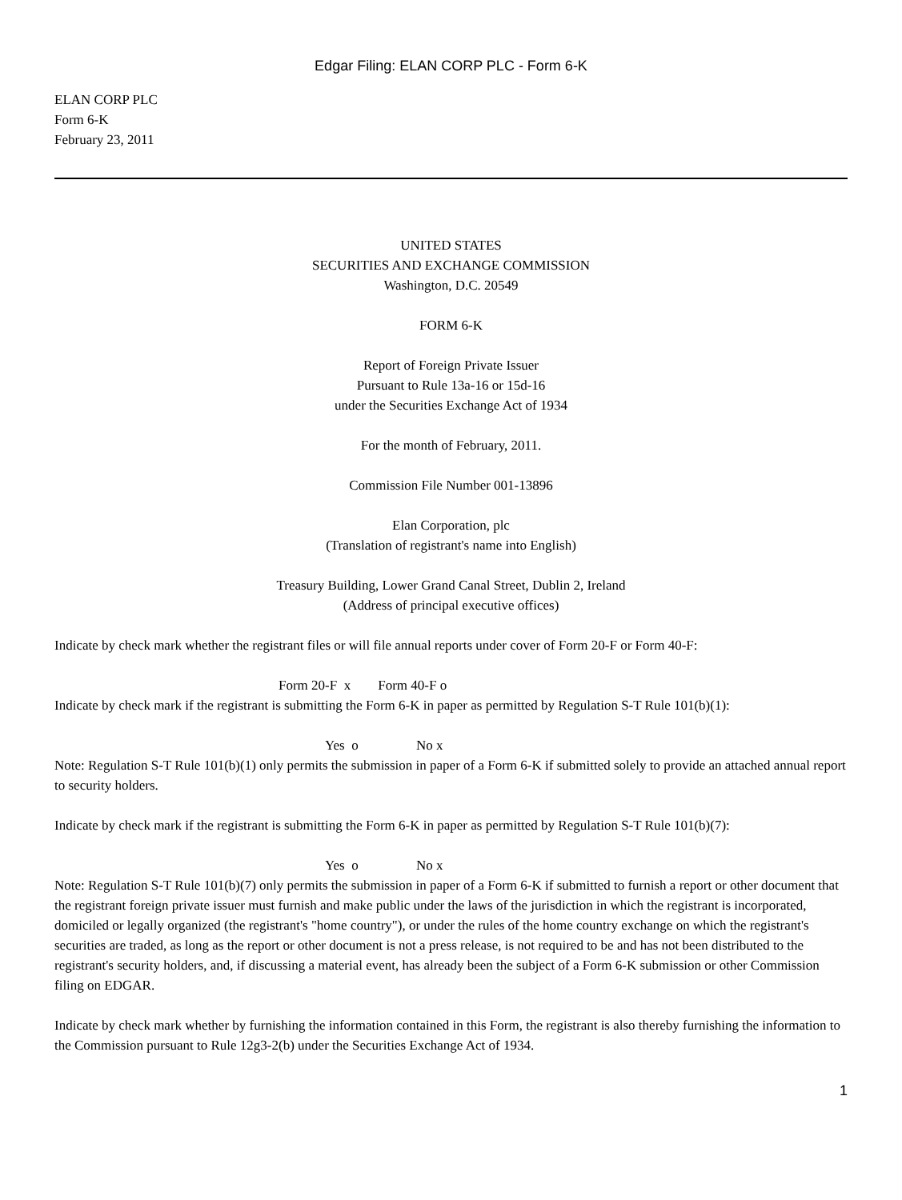Edgar Filing: ELAN CORP PLC - Form 6-K
ELAN CORP PLC
Form 6-K
February 23, 2011
UNITED STATES
SECURITIES AND EXCHANGE COMMISSION
Washington, D.C. 20549
FORM 6-K
Report of Foreign Private Issuer
Pursuant to Rule 13a-16 or 15d-16
under the Securities Exchange Act of 1934
For the month of February, 2011.
Commission File Number 001-13896
Elan Corporation, plc
(Translation of registrant's name into English)
Treasury Building, Lower Grand Canal Street, Dublin 2, Ireland
(Address of principal executive offices)
Indicate by check mark whether the registrant files or will file annual reports under cover of Form 20-F or Form 40-F:
Form 20-F x Form 40-F o
Indicate by check mark if the registrant is submitting the Form 6-K in paper as permitted by Regulation S-T Rule 101(b)(1):
Yes o No x
Note: Regulation S-T Rule 101(b)(1) only permits the submission in paper of a Form 6-K if submitted solely to provide an attached annual report to security holders.
Indicate by check mark if the registrant is submitting the Form 6-K in paper as permitted by Regulation S-T Rule 101(b)(7):
Yes o No x
Note: Regulation S-T Rule 101(b)(7) only permits the submission in paper of a Form 6-K if submitted to furnish a report or other document that the registrant foreign private issuer must furnish and make public under the laws of the jurisdiction in which the registrant is incorporated, domiciled or legally organized (the registrant's "home country"), or under the rules of the home country exchange on which the registrant's securities are traded, as long as the report or other document is not a press release, is not required to be and has not been distributed to the registrant's security holders, and, if discussing a material event, has already been the subject of a Form 6-K submission or other Commission filing on EDGAR.
Indicate by check mark whether by furnishing the information contained in this Form, the registrant is also thereby furnishing the information to the Commission pursuant to Rule 12g3-2(b) under the Securities Exchange Act of 1934.
1